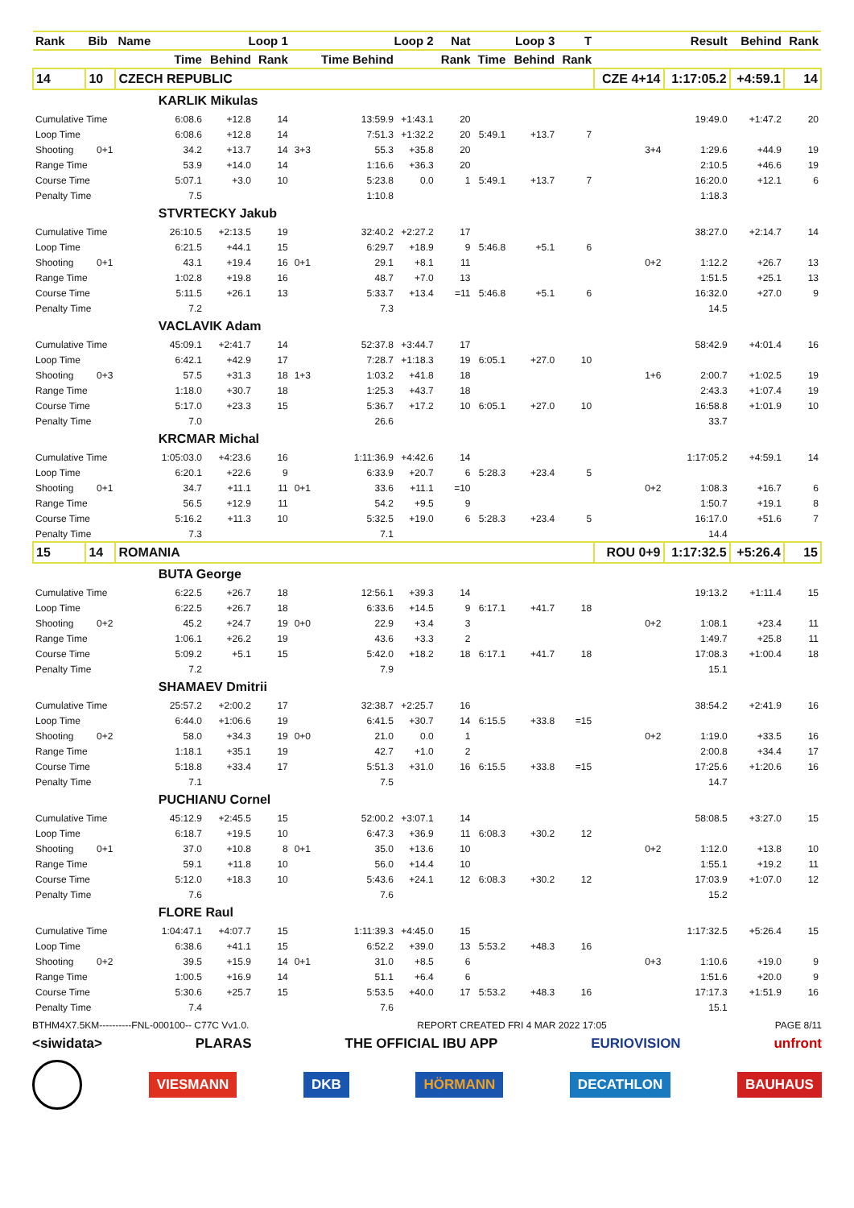| Rank | Bib | Name | Loop 1 | | | | Loop 2 | | Nat | Loop 3 | | T | | Result | Behind | Rank |
| --- | --- | --- | --- | --- | --- | --- | --- | --- | --- | --- | --- | --- | --- | --- | --- | --- |
| | | | Time | Behind | Rank | | Time Behind | | Rank | Time | Behind | Rank | | | | |
| 14 | 10 | CZECH REPUBLIC | | | | | | | | | | | CZE 4+14 | 1:17:05.2 | +4:59.1 | 14 |
| | | | KARLIK Mikulas | | | | | | | | | | | | | |
| Cumulative Time | | | 6:08.6 | +12.8 | 14 | | 13:59.9 | +1:43.1 | 20 | | | | | 19:49.0 | +1:47.2 | 20 |
| Loop Time | | | 6:08.6 | +12.8 | 14 | | 7:51.3 | +1:32.2 | 20 | 5:49.1 | +13.7 | 7 | | | | |
| Shooting | 0+1 | | 34.2 | +13.7 | 14 | 3+3 | 55.3 | +35.8 | 20 | | | | 3+4 | 1:29.6 | +44.9 | 19 |
| Range Time | | | 53.9 | +14.0 | 14 | | 1:16.6 | +36.3 | 20 | | | | | 2:10.5 | +46.6 | 19 |
| Course Time | | | 5:07.1 | +3.0 | 10 | | 5:23.8 | 0.0 | 1 | 5:49.1 | +13.7 | 7 | | 16:20.0 | +12.1 | 6 |
| Penalty Time | | | 7.5 | | | | 1:10.8 | | | | | | | 1:18.3 | | |
| | | | STVRTECKY Jakub | | | | | | | | | | | | | |
| Cumulative Time | | | 26:10.5 | +2:13.5 | 19 | | 32:40.2 | +2:27.2 | 17 | | | | | 38:27.0 | +2:14.7 | 14 |
| Loop Time | | | 6:21.5 | +44.1 | 15 | | 6:29.7 | +18.9 | 9 | 5:46.8 | +5.1 | 6 | | | | |
| Shooting | 0+1 | | 43.1 | +19.4 | 16 | 0+1 | 29.1 | +8.1 | 11 | | | | 0+2 | 1:12.2 | +26.7 | 13 |
| Range Time | | | 1:02.8 | +19.8 | 16 | | 48.7 | +7.0 | 13 | | | | | 1:51.5 | +25.1 | 13 |
| Course Time | | | 5:11.5 | +26.1 | 13 | | 5:33.7 | +13.4 | =11 | 5:46.8 | +5.1 | 6 | | 16:32.0 | +27.0 | 9 |
| Penalty Time | | | 7.2 | | | | 7.3 | | | | | | | 14.5 | | |
| | | | VACLAVIK Adam | | | | | | | | | | | | | |
| Cumulative Time | | | 45:09.1 | +2:41.7 | 14 | | 52:37.8 | +3:44.7 | 17 | | | | | 58:42.9 | +4:01.4 | 16 |
| Loop Time | | | 6:42.1 | +42.9 | 17 | | 7:28.7 | +1:18.3 | 19 | 6:05.1 | +27.0 | 10 | | | | |
| Shooting | 0+3 | | 57.5 | +31.3 | 18 | 1+3 | 1:03.2 | +41.8 | 18 | | | | 1+6 | 2:00.7 | +1:02.5 | 19 |
| Range Time | | | 1:18.0 | +30.7 | 18 | | 1:25.3 | +43.7 | 18 | | | | | 2:43.3 | +1:07.4 | 19 |
| Course Time | | | 5:17.0 | +23.3 | 15 | | 5:36.7 | +17.2 | 10 | 6:05.1 | +27.0 | 10 | | 16:58.8 | +1:01.9 | 10 |
| Penalty Time | | | 7.0 | | | | 26.6 | | | | | | | 33.7 | | |
| | | | KRCMAR Michal | | | | | | | | | | | | | |
| Cumulative Time | | | 1:05:03.0 | +4:23.6 | 16 | | 1:11:36.9 | +4:42.6 | 14 | | | | | 1:17:05.2 | +4:59.1 | 14 |
| Loop Time | | | 6:20.1 | +22.6 | 9 | | 6:33.9 | +20.7 | 6 | 5:28.3 | +23.4 | 5 | | | | |
| Shooting | 0+1 | | 34.7 | +11.1 | 11 | 0+1 | 33.6 | +11.1 | =10 | | | | 0+2 | 1:08.3 | +16.7 | 6 |
| Range Time | | | 56.5 | +12.9 | 11 | | 54.2 | +9.5 | 9 | | | | | 1:50.7 | +19.1 | 8 |
| Course Time | | | 5:16.2 | +11.3 | 10 | | 5:32.5 | +19.0 | 6 | 5:28.3 | +23.4 | 5 | | 16:17.0 | +51.6 | 7 |
| Penalty Time | | | 7.3 | | | | 7.1 | | | | | | | 14.4 | | |
| 15 | 14 | ROMANIA | | | | | | | | | | | ROU 0+9 | 1:17:32.5 | +5:26.4 | 15 |
| | | | BUTA George | | | | | | | | | | | | | |
| Cumulative Time | | | 6:22.5 | +26.7 | 18 | | 12:56.1 | +39.3 | 14 | | | | | 19:13.2 | +1:11.4 | 15 |
| Loop Time | | | 6:22.5 | +26.7 | 18 | | 6:33.6 | +14.5 | 9 | 6:17.1 | +41.7 | 18 | | | | |
| Shooting | 0+2 | | 45.2 | +24.7 | 19 | 0+0 | 22.9 | +3.4 | 3 | | | | 0+2 | 1:08.1 | +23.4 | 11 |
| Range Time | | | 1:06.1 | +26.2 | 19 | | 43.6 | +3.3 | 2 | | | | | 1:49.7 | +25.8 | 11 |
| Course Time | | | 5:09.2 | +5.1 | 15 | | 5:42.0 | +18.2 | 18 | 6:17.1 | +41.7 | 18 | | 17:08.3 | +1:00.4 | 18 |
| Penalty Time | | | 7.2 | | | | 7.9 | | | | | | | 15.1 | | |
| | | | SHAMAEV Dmitrii | | | | | | | | | | | | | |
| Cumulative Time | | | 25:57.2 | +2:00.2 | 17 | | 32:38.7 | +2:25.7 | 16 | | | | | 38:54.2 | +2:41.9 | 16 |
| Loop Time | | | 6:44.0 | +1:06.6 | 19 | | 6:41.5 | +30.7 | 14 | 6:15.5 | +33.8 | =15 | | | | |
| Shooting | 0+2 | | 58.0 | +34.3 | 19 | 0+0 | 21.0 | 0.0 | 1 | | | | 0+2 | 1:19.0 | +33.5 | 16 |
| Range Time | | | 1:18.1 | +35.1 | 19 | | 42.7 | +1.0 | 2 | | | | | 2:00.8 | +34.4 | 17 |
| Course Time | | | 5:18.8 | +33.4 | 17 | | 5:51.3 | +31.0 | 16 | 6:15.5 | +33.8 | =15 | | 17:25.6 | +1:20.6 | 16 |
| Penalty Time | | | 7.1 | | | | 7.5 | | | | | | | 14.7 | | |
| | | | PUCHIANU Cornel | | | | | | | | | | | | | |
| Cumulative Time | | | 45:12.9 | +2:45.5 | 15 | | 52:00.2 | +3:07.1 | 14 | | | | | 58:08.5 | +3:27.0 | 15 |
| Loop Time | | | 6:18.7 | +19.5 | 10 | | 6:47.3 | +36.9 | 11 | 6:08.3 | +30.2 | 12 | | | | |
| Shooting | 0+1 | | 37.0 | +10.8 | 8 | 0+1 | 35.0 | +13.6 | 10 | | | | 0+2 | 1:12.0 | +13.8 | 10 |
| Range Time | | | 59.1 | +11.8 | 10 | | 56.0 | +14.4 | 10 | | | | | 1:55.1 | +19.2 | 11 |
| Course Time | | | 5:12.0 | +18.3 | 10 | | 5:43.6 | +24.1 | 12 | 6:08.3 | +30.2 | 12 | | 17:03.9 | +1:07.0 | 12 |
| Penalty Time | | | 7.6 | | | | 7.6 | | | | | | | 15.2 | | |
| | | | FLORE Raul | | | | | | | | | | | | | |
| Cumulative Time | | | 1:04:47.1 | +4:07.7 | 15 | | 1:11:39.3 | +4:45.0 | 15 | | | | | 1:17:32.5 | +5:26.4 | 15 |
| Loop Time | | | 6:38.6 | +41.1 | 15 | | 6:52.2 | +39.0 | 13 | 5:53.2 | +48.3 | 16 | | | | |
| Shooting | 0+2 | | 39.5 | +15.9 | 14 | 0+1 | 31.0 | +8.5 | 6 | | | | 0+3 | 1:10.6 | +19.0 | 9 |
| Range Time | | | 1:00.5 | +16.9 | 14 | | 51.1 | +6.4 | 6 | | | | | 1:51.6 | +20.0 | 9 |
| Course Time | | | 5:30.6 | +25.7 | 15 | | 5:53.5 | +40.0 | 17 | 5:53.2 | +48.3 | 16 | | 17:17.3 | +1:51.9 | 16 |
| Penalty Time | | | 7.4 | | | | 7.6 | | | | | | | 15.1 | | |
BTHM4X7.5KM----------FNL-000100-- C77C Vv1.0. REPORT CREATED FRI 4 MAR 2022 17:05 PAGE 8/11
<siwidata> PLARAS THE OFFICIAL IBU APP EURIOVISION unfront
VIESMANN DKB HÖRMANN DECATHLON BAUHAUS